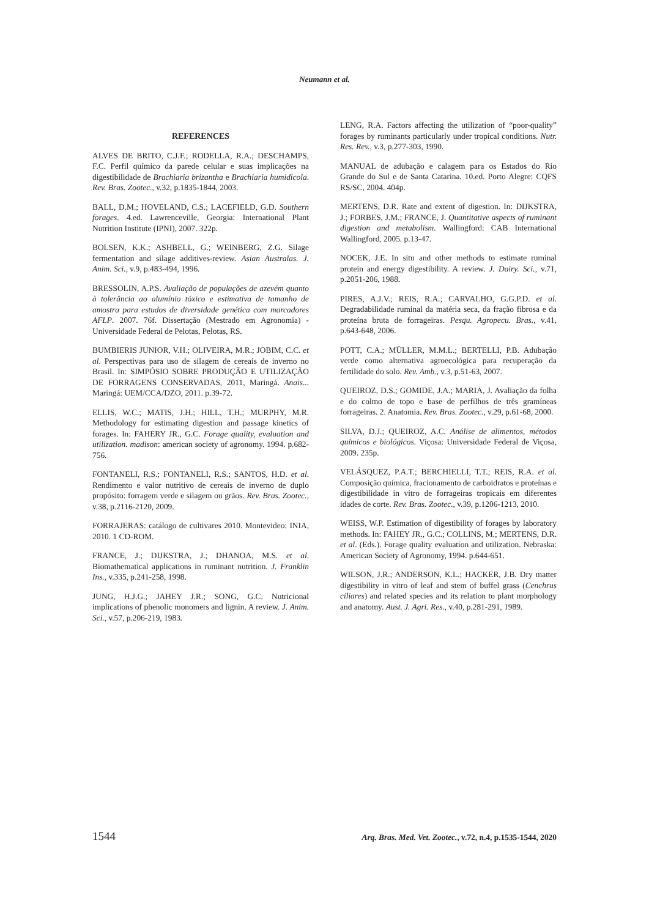Neumann et al.
REFERENCES
ALVES DE BRITO, C.J.F.; RODELLA, R.A.; DESCHAMPS, F.C. Perfil químico da parede celular e suas implicações na digestibilidade de Brachiaria brizantha e Brachiaria humidicola. Rev. Bras. Zootec., v.32, p.1835-1844, 2003.
BALL, D.M.; HOVELAND, C.S.; LACEFIELD, G.D. Southern forages. 4.ed. Lawrenceville, Georgia: International Plant Nutrition Institute (IPNI), 2007. 322p.
BOLSEN, K.K.; ASHBELL, G.; WEINBERG, Z.G. Silage fermentation and silage additives-review. Asian Australas. J. Anim. Sci., v.9, p.483-494, 1996.
BRESSOLIN, A.P.S. Avaliação de populações de azevém quanto à tolerância ao alumínio tóxico e estimativa de tamanho de amostra para estudos de diversidade genética com marcadores AFLP. 2007. 76f. Dissertação (Mestrado em Agronomia) - Universidade Federal de Pelotas, Pelotas, RS.
BUMBIERIS JUNIOR, V.H.; OLIVEIRA, M.R.; JOBIM, C.C. et al. Perspectivas para uso de silagem de cereais de inverno no Brasil. In: SIMPÓSIO SOBRE PRODUÇÃO E UTILIZAÇÃO DE FORRAGENS CONSERVADAS, 2011, Maringá. Anais... Maringá: UEM/CCA/DZO, 2011. p.39-72.
ELLIS, W.C.; MATIS, J.H.; HILL, T.H.; MURPHY, M.R. Methodology for estimating digestion and passage kinetics of forages. In: FAHERY JR., G.C. Forage quality, evaluation and utilization. madison: american society of agronomy. 1994. p.682-756.
FONTANELI, R.S.; FONTANELI, R.S.; SANTOS, H.D. et al. Rendimento e valor nutritivo de cereais de inverno de duplo propósito: forragem verde e silagem ou grãos. Rev. Bras. Zootec., v.38, p.2116-2120, 2009.
FORRAJERAS: catálogo de cultivares 2010. Montevideo: INIA, 2010. 1 CD-ROM.
FRANCE, J.; DIJKSTRA, J.; DHANOA, M.S. et al. Biomathematical applications in ruminant nutrition. J. Franklin Ins., v.335, p.241-258, 1998.
JUNG, H.J.G.; JAHEY J.R.; SONG, G.C. Nutricional implications of phenolic monomers and lignin. A review. J. Anim. Sci., v.57, p.206-219, 1983.
LENG, R.A. Factors affecting the utilization of “poor-quality” forages by ruminants particularly under tropical conditions. Nutr. Res. Rev., v.3, p.277-303, 1990.
MANUAL de adubação e calagem para os Estados do Rio Grande do Sul e de Santa Catarina. 10.ed. Porto Alegre: CQFS RS/SC, 2004. 404p.
MERTENS, D.R. Rate and extent of digestion. In: DIJKSTRA, J.; FORBES, J.M.; FRANCE, J. Quantitative aspects of ruminant digestion and metabolism. Wallingford: CAB International Wallingford, 2005. p.13-47.
NOCEK, J.E. In situ and other methods to estimate ruminal protein and energy digestibility. A review. J. Dairy. Sci., v.71, p.2051-206, 1988.
PIRES, A.J.V.; REIS, R.A.; CARVALHO, G.G.P.D. et al. Degradabilidade ruminal da matéria seca, da fração fibrosa e da proteína bruta de forrageiras. Pesqu. Agropecu. Bras., v.41, p.643-648, 2006.
POTT, C.A.; MÜLLER, M.M.L.; BERTELLI, P.B. Adubação verde como alternativa agroecológica para recuperação da fertilidade do solo. Rev. Amb., v.3, p.51-63, 2007.
QUEIROZ, D.S.; GOMIDE, J.A.; MARIA, J. Avaliação da folha e do colmo de topo e base de perfilhos de três gramíneas forrageiras. 2. Anatomia. Rev. Bras. Zootec., v.29, p.61-68, 2000.
SILVA, D.J.; QUEIROZ, A.C. Análise de alimentos, métodos químicos e biológicos. Viçosa: Universidade Federal de Viçosa, 2009. 235p.
VELÁSQUEZ, P.A.T.; BERCHIELLI, T.T.; REIS, R.A. et al. Composição química, fracionamento de carboidratos e proteínas e digestibilidade in vitro de forrageiras tropicais em diferentes idades de corte. Rev. Bras. Zootec., v.39, p.1206-1213, 2010.
WEISS, W.P. Estimation of digestibility of forages by laboratory methods. In: FAHEY JR., G.C.; COLLINS, M.; MERTENS, D.R. et al. (Eds.). Forage quality evaluation and utilization. Nebraska: American Society of Agronomy, 1994. p.644-651.
WILSON, J.R.; ANDERSON, K.L.; HACKER, J.B. Dry matter digestibility in vitro of leaf and stem of buffel grass (Cenchrus ciliares) and related species and its relation to plant morphology and anatomy. Aust. J. Agri. Res., v.40, p.281-291, 1989.
1544 Arq. Bras. Med. Vet. Zootec., v.72, n.4, p.1535-1544, 2020